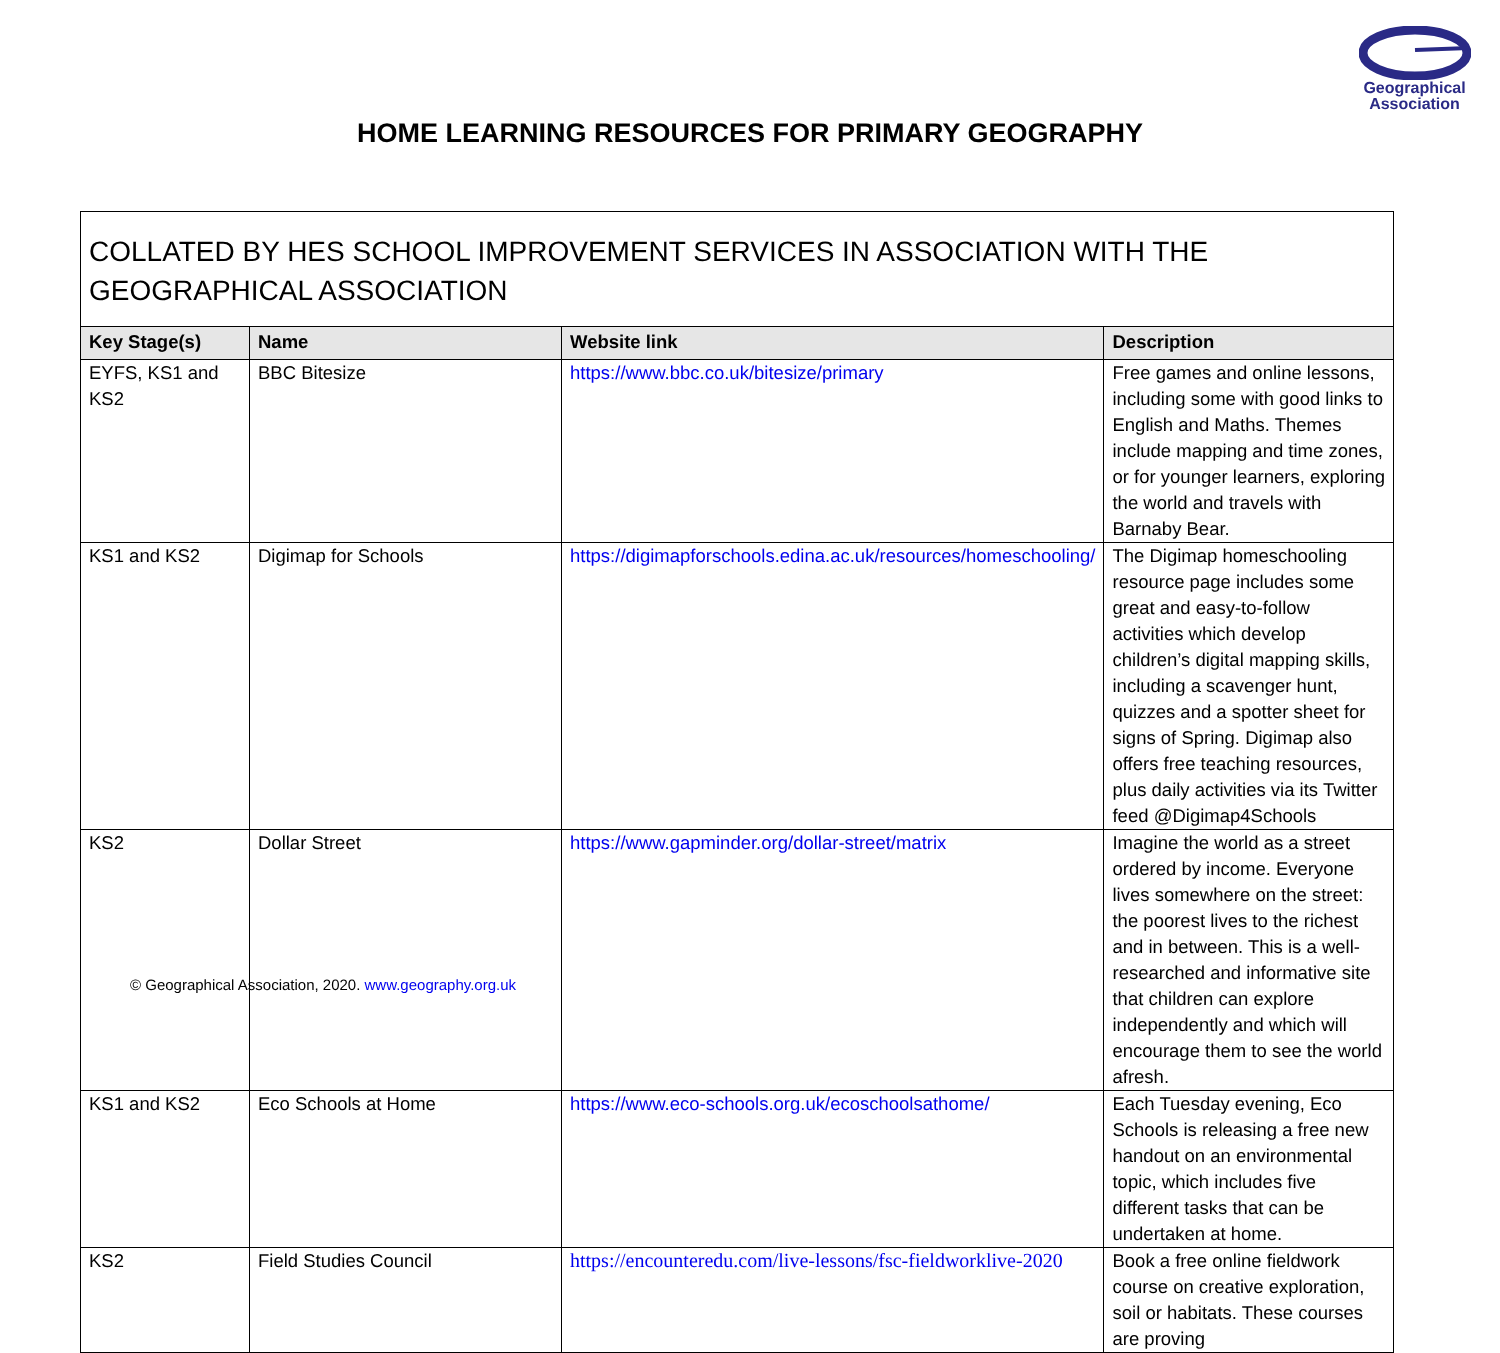Geographical
Association
HOME LEARNING RESOURCES FOR PRIMARY GEOGRAPHY
| COLLATED BY HES SCHOOL IMPROVEMENT SERVICES IN ASSOCIATION WITH THE GEOGRAPHICAL ASSOCIATION | | | |
| --- | --- | --- | --- |
| Key Stage(s) | Name | Website link | Description |
| EYFS, KS1 and KS2 | BBC Bitesize | https://www.bbc.co.uk/bitesize/primary | Free games and online lessons, including some with good links to English and Maths. Themes include mapping and time zones, or for younger learners, exploring the world and travels with Barnaby Bear. |
| KS1 and KS2 | Digimap for Schools | https://digimapforschools.edina.ac.uk/resources/homeschooling/ | The Digimap homeschooling resource page includes some great and easy-to-follow activities which develop children’s digital mapping skills, including a scavenger hunt, quizzes and a spotter sheet for signs of Spring. Digimap also offers free teaching resources, plus daily activities via its Twitter feed @Digimap4Schools |
| KS2 | Dollar Street | https://www.gapminder.org/dollar-street/matrix | Imagine the world as a street ordered by income. Everyone lives somewhere on the street: the poorest lives to the richest and in between. This is a well-researched and informative site that children can explore independently and which will encourage them to see the world afresh. |
| KS1 and KS2 | Eco Schools at Home | https://www.eco-schools.org.uk/ecoschoolsathome/ | Each Tuesday evening, Eco Schools is releasing a free new handout on an environmental topic, which includes five different tasks that can be undertaken at home. |
| KS2 | Field Studies Council | https://encounteredu.com/live-lessons/fsc-fieldworklive-2020 | Book a free online fieldwork course on creative exploration, soil or habitats. These courses are proving |
© Geographical Association, 2020. www.geography.org.uk